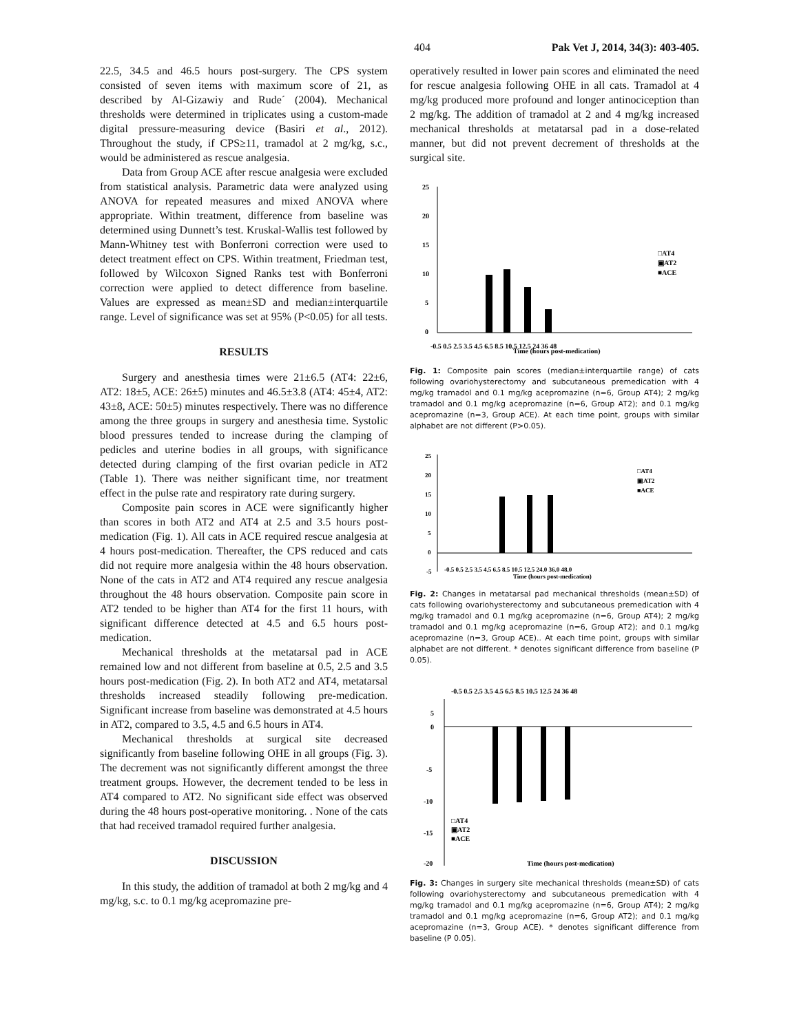404 Pak Vet J, 2014, 34(3): 403-405.
22.5, 34.5 and 46.5 hours post-surgery. The CPS system consisted of seven items with maximum score of 21, as described by Al-Gizawiy and Rude´ (2004). Mechanical thresholds were determined in triplicates using a custom-made digital pressure-measuring device (Basiri et al., 2012). Throughout the study, if CPS≥11, tramadol at 2 mg/kg, s.c., would be administered as rescue analgesia.
Data from Group ACE after rescue analgesia were excluded from statistical analysis. Parametric data were analyzed using ANOVA for repeated measures and mixed ANOVA where appropriate. Within treatment, difference from baseline was determined using Dunnett’s test. Kruskal-Wallis test followed by Mann-Whitney test with Bonferroni correction were used to detect treatment effect on CPS. Within treatment, Friedman test, followed by Wilcoxon Signed Ranks test with Bonferroni correction were applied to detect difference from baseline. Values are expressed as mean±SD and median±interquartile range. Level of significance was set at 95% (P<0.05) for all tests.
RESULTS
Surgery and anesthesia times were 21±6.5 (AT4: 22±6, AT2: 18±5, ACE: 26±5) minutes and 46.5±3.8 (AT4: 45±4, AT2: 43±8, ACE: 50±5) minutes respectively. There was no difference among the three groups in surgery and anesthesia time. Systolic blood pressures tended to increase during the clamping of pedicles and uterine bodies in all groups, with significance detected during clamping of the first ovarian pedicle in AT2 (Table 1). There was neither significant time, nor treatment effect in the pulse rate and respiratory rate during surgery.
Composite pain scores in ACE were significantly higher than scores in both AT2 and AT4 at 2.5 and 3.5 hours post-medication (Fig. 1). All cats in ACE required rescue analgesia at 4 hours post-medication. Thereafter, the CPS reduced and cats did not require more analgesia within the 48 hours observation. None of the cats in AT2 and AT4 required any rescue analgesia throughout the 48 hours observation. Composite pain score in AT2 tended to be higher than AT4 for the first 11 hours, with significant difference detected at 4.5 and 6.5 hours post- medication.
Mechanical thresholds at the metatarsal pad in ACE remained low and not different from baseline at 0.5, 2.5 and 3.5 hours post-medication (Fig. 2). In both AT2 and AT4, metatarsal thresholds increased steadily following pre-medication. Significant increase from baseline was demonstrated at 4.5 hours in AT2, compared to 3.5, 4.5 and 6.5 hours in AT4.
Mechanical thresholds at surgical site decreased significantly from baseline following OHE in all groups (Fig. 3). The decrement was not significantly different amongst the three treatment groups. However, the decrement tended to be less in AT4 compared to AT2. No significant side effect was observed during the 48 hours post-operative monitoring. . None of the cats that had received tramadol required further analgesia.
DISCUSSION
In this study, the addition of tramadol at both 2 mg/kg and 4 mg/kg, s.c. to 0.1 mg/kg acepromazine pre-
operatively resulted in lower pain scores and eliminated the need for rescue analgesia following OHE in all cats. Tramadol at 4 mg/kg produced more profound and longer antinociception than 2 mg/kg. The addition of tramadol at 2 and 4 mg/kg increased mechanical thresholds at metatarsal pad in a dose-related manner, but did not prevent decrement of thresholds at the surgical site.
25
20
15
10
5
0
□AT4
▣AT2
■ACE
-0.5 0.5 2.5 3.5 4.5 6.5 8.5 10.5 12.5 24 36 48
Time (hours post-medication)
Fig. 1: Composite pain scores (median±interquartile range) of cats following ovariohysterectomy and subcutaneous premedication with 4 mg/kg tramadol and 0.1 mg/kg acepromazine (n=6, Group AT4); 2 mg/kg tramadol and 0.1 mg/kg acepromazine (n=6, Group AT2); and 0.1 mg/kg acepromazine (n=3, Group ACE). At each time point, groups with similar alphabet are not different (P>0.05).
25
20
15
10
5
0
-5
□AT4
▣AT2
■ACE
-0.5 0.5 2.5 3.5 4.5 6.5 8.5 10.5 12.5 24.0 36.0 48.0
Time (hours post-medication)
Fig. 2: Changes in metatarsal pad mechanical thresholds (mean±SD) of cats following ovariohysterectomy and subcutaneous premedication with 4 mg/kg tramadol and 0.1 mg/kg acepromazine (n=6, Group AT4); 2 mg/kg tramadol and 0.1 mg/kg acepromazine (n=6, Group AT2); and 0.1 mg/kg acepromazine (n=3, Group ACE).. At each time point, groups with similar alphabet are not different. * denotes significant difference from baseline (P 0.05).
-0.5 0.5 2.5 3.5 4.5 6.5 8.5 10.5 12.5 24 36 48
5
0
-5
-10
-15
-20
□AT4
▣AT2
■ACE
Time (hours post-medication)
Fig. 3: Changes in surgery site mechanical thresholds (mean±SD) of cats following ovariohysterectomy and subcutaneous premedication with 4 mg/kg tramadol and 0.1 mg/kg acepromazine (n=6, Group AT4); 2 mg/kg tramadol and 0.1 mg/kg acepromazine (n=6, Group AT2); and 0.1 mg/kg acepromazine (n=3, Group ACE). * denotes significant difference from baseline (P 0.05).